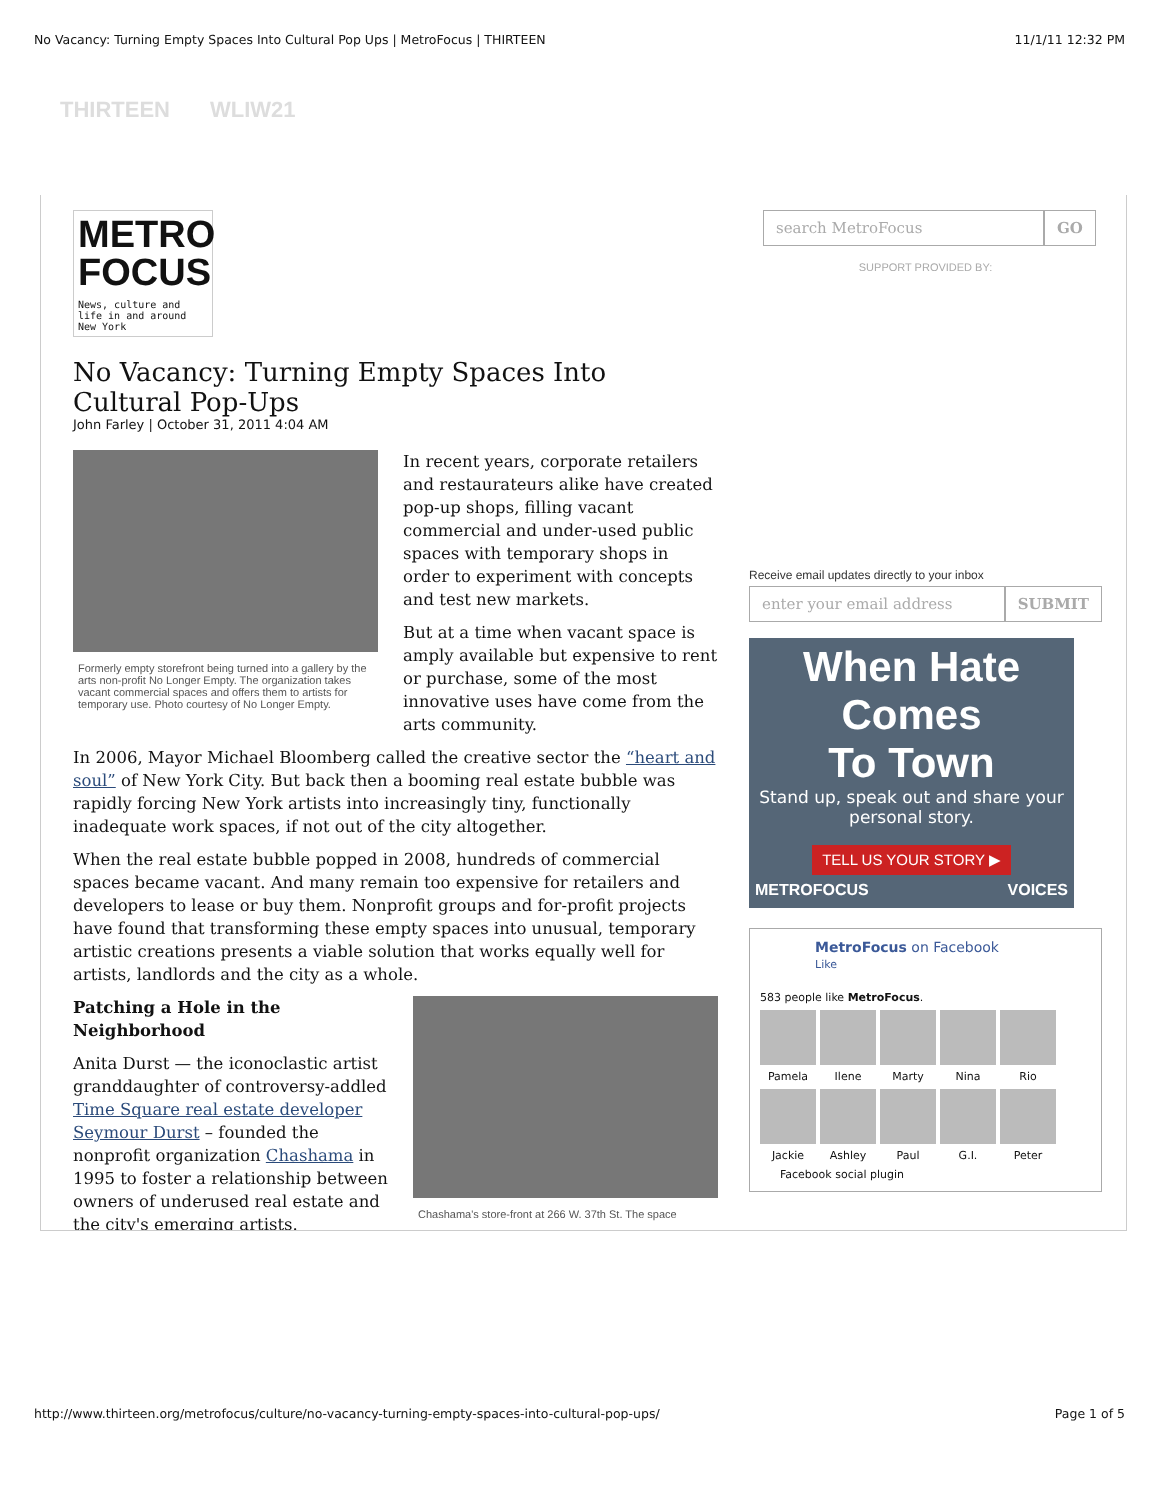No Vacancy: Turning Empty Spaces Into Cultural Pop Ups | MetroFocus | THIRTEEN 11/1/11 12:32 PM
THIRTEEN WLIW21
METRO
FOCUS
News, culture and life in and around New York
No Vacancy: Turning Empty Spaces Into Cultural Pop-Ups
John Farley | October 31, 2011 4:04 AM
Formerly empty storefront being turned into a gallery by the arts non-profit No Longer Empty. The organization takes vacant commercial spaces and offers them to artists for temporary use. Photo courtesy of No Longer Empty.
In recent years, corporate retailers and restaurateurs alike have created pop-up shops, filling vacant commercial and under-used public spaces with temporary shops in order to experiment with concepts and test new markets.
But at a time when vacant space is amply available but expensive to rent or purchase, some of the most innovative uses have come from the arts community.
In 2006, Mayor Michael Bloomberg called the creative sector the “heart and soul” of New York City. But back then a booming real estate bubble was rapidly forcing New York artists into increasingly tiny, functionally inadequate work spaces, if not out of the city altogether.
When the real estate bubble popped in 2008, hundreds of commercial spaces became vacant. And many remain too expensive for retailers and developers to lease or buy them. Nonprofit groups and for-profit projects have found that transforming these empty spaces into unusual, temporary artistic creations presents a viable solution that works equally well for artists, landlords and the city as a whole.
Chashama's store-front at 266 W. 37th St. The space
Patching a Hole in the Neighborhood
Anita Durst — the iconoclastic artist granddaughter of controversy-addled Time Square real estate developer Seymour Durst – founded the nonprofit organization Chashama in 1995 to foster a relationship between owners of underused real estate and the city's emerging artists.
search MetroFocus GO
SUPPORT PROVIDED BY:
Receive email updates directly to your inbox
enter your email address SUBMIT
When Hate
Comes
To Town
Stand up, speak out and share your personal story.
TELL US YOUR STORY ▶
METROFOCUS VOICES
MetroFocus on Facebook
Like
583 people like MetroFocus.
Pamela
Ilene
Marty
Nina
Rio
Jackie
Ashley
Paul
G.I.
Peter
Facebook social plugin
http://www.thirteen.org/metrofocus/culture/no-vacancy-turning-empty-spaces-into-cultural-pop-ups/ Page 1 of 5